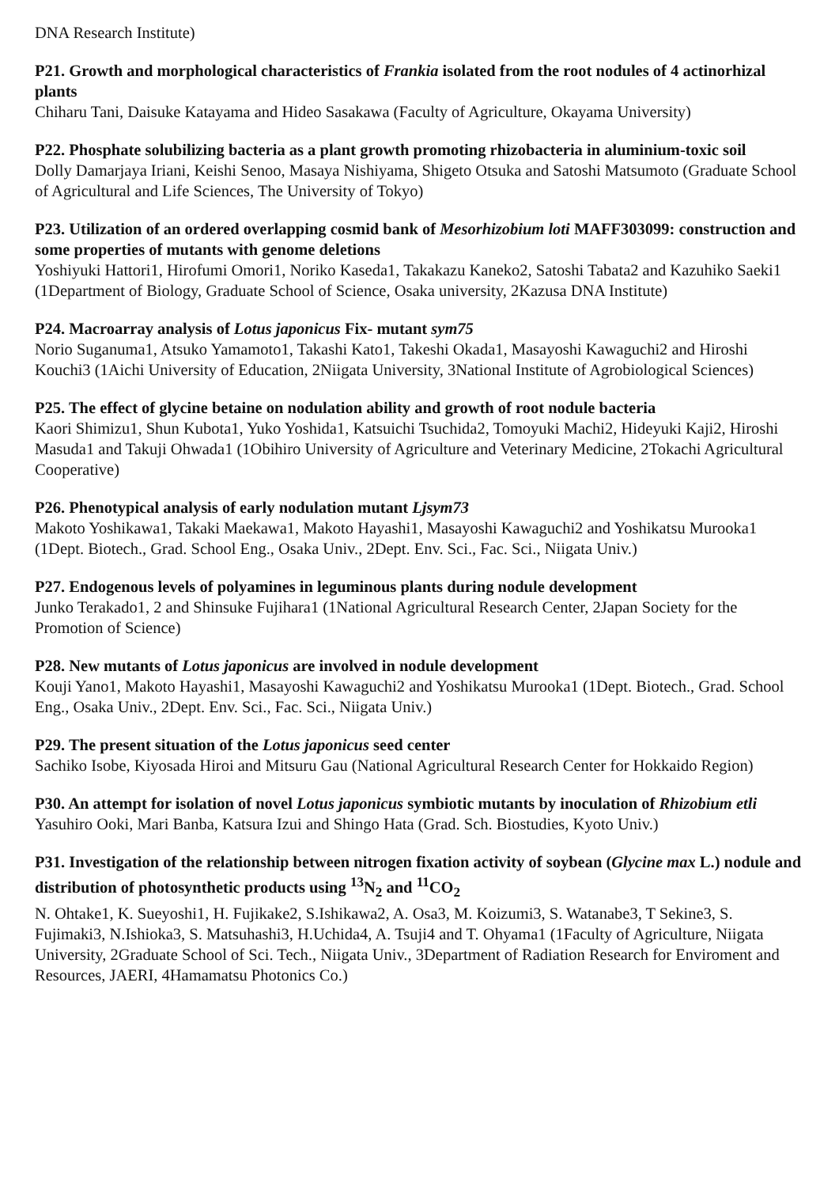DNA Research Institute)
P21. Growth and morphological characteristics of Frankia isolated from the root nodules of 4 actinorhizal plants
Chiharu Tani, Daisuke Katayama and Hideo Sasakawa (Faculty of Agriculture, Okayama University)
P22. Phosphate solubilizing bacteria as a plant growth promoting rhizobacteria in aluminium-toxic soil
Dolly Damarjaya Iriani, Keishi Senoo, Masaya Nishiyama, Shigeto Otsuka and Satoshi Matsumoto (Graduate School of Agricultural and Life Sciences, The University of Tokyo)
P23. Utilization of an ordered overlapping cosmid bank of Mesorhizobium loti MAFF303099: construction and some properties of mutants with genome deletions
Yoshiyuki Hattori1, Hirofumi Omori1, Noriko Kaseda1, Takakazu Kaneko2, Satoshi Tabata2 and Kazuhiko Saeki1 (1Department of Biology, Graduate School of Science, Osaka university, 2Kazusa DNA Institute)
P24. Macroarray analysis of Lotus japonicus Fix- mutant sym75
Norio Suganuma1, Atsuko Yamamoto1, Takashi Kato1, Takeshi Okada1, Masayoshi Kawaguchi2 and Hiroshi Kouchi3 (1Aichi University of Education, 2Niigata University, 3National Institute of Agrobiological Sciences)
P25. The effect of glycine betaine on nodulation ability and growth of root nodule bacteria
Kaori Shimizu1, Shun Kubota1, Yuko Yoshida1, Katsuichi Tsuchida2, Tomoyuki Machi2, Hideyuki Kaji2, Hiroshi Masuda1 and Takuji Ohwada1 (1Obihiro University of Agriculture and Veterinary Medicine, 2Tokachi Agricultural Cooperative)
P26. Phenotypical analysis of early nodulation mutant Ljsym73
Makoto Yoshikawa1, Takaki Maekawa1, Makoto Hayashi1, Masayoshi Kawaguchi2 and Yoshikatsu Murooka1 (1Dept. Biotech., Grad. School Eng., Osaka Univ., 2Dept. Env. Sci., Fac. Sci., Niigata Univ.)
P27. Endogenous levels of polyamines in leguminous plants during nodule development
Junko Terakado1, 2 and Shinsuke Fujihara1 (1National Agricultural Research Center, 2Japan Society for the Promotion of Science)
P28. New mutants of Lotus japonicus are involved in nodule development
Kouji Yano1, Makoto Hayashi1, Masayoshi Kawaguchi2 and Yoshikatsu Murooka1 (1Dept. Biotech., Grad. School Eng., Osaka Univ., 2Dept. Env. Sci., Fac. Sci., Niigata Univ.)
P29. The present situation of the Lotus japonicus seed center
Sachiko Isobe, Kiyosada Hiroi and Mitsuru Gau (National Agricultural Research Center for Hokkaido Region)
P30. An attempt for isolation of novel Lotus japonicus symbiotic mutants by inoculation of Rhizobium etli
Yasuhiro Ooki, Mari Banba, Katsura Izui and Shingo Hata (Grad. Sch. Biostudies, Kyoto Univ.)
P31. Investigation of the relationship between nitrogen fixation activity of soybean (Glycine max L.) nodule and distribution of photosynthetic products using <sup>13</sup>N<sub>2</sub> and <sup>11</sup>CO<sub>2</sub>
N. Ohtake1, K. Sueyoshi1, H. Fujikake2, S.Ishikawa2, A. Osa3, M. Koizumi3, S. Watanabe3, T Sekine3, S. Fujimaki3, N.Ishioka3, S. Matsuhashi3, H.Uchida4, A. Tsuji4 and T. Ohyama1 (1Faculty of Agriculture, Niigata University, 2Graduate School of Sci. Tech., Niigata Univ., 3Department of Radiation Research for Enviroment and Resources, JAERI, 4Hamamatsu Photonics Co.)